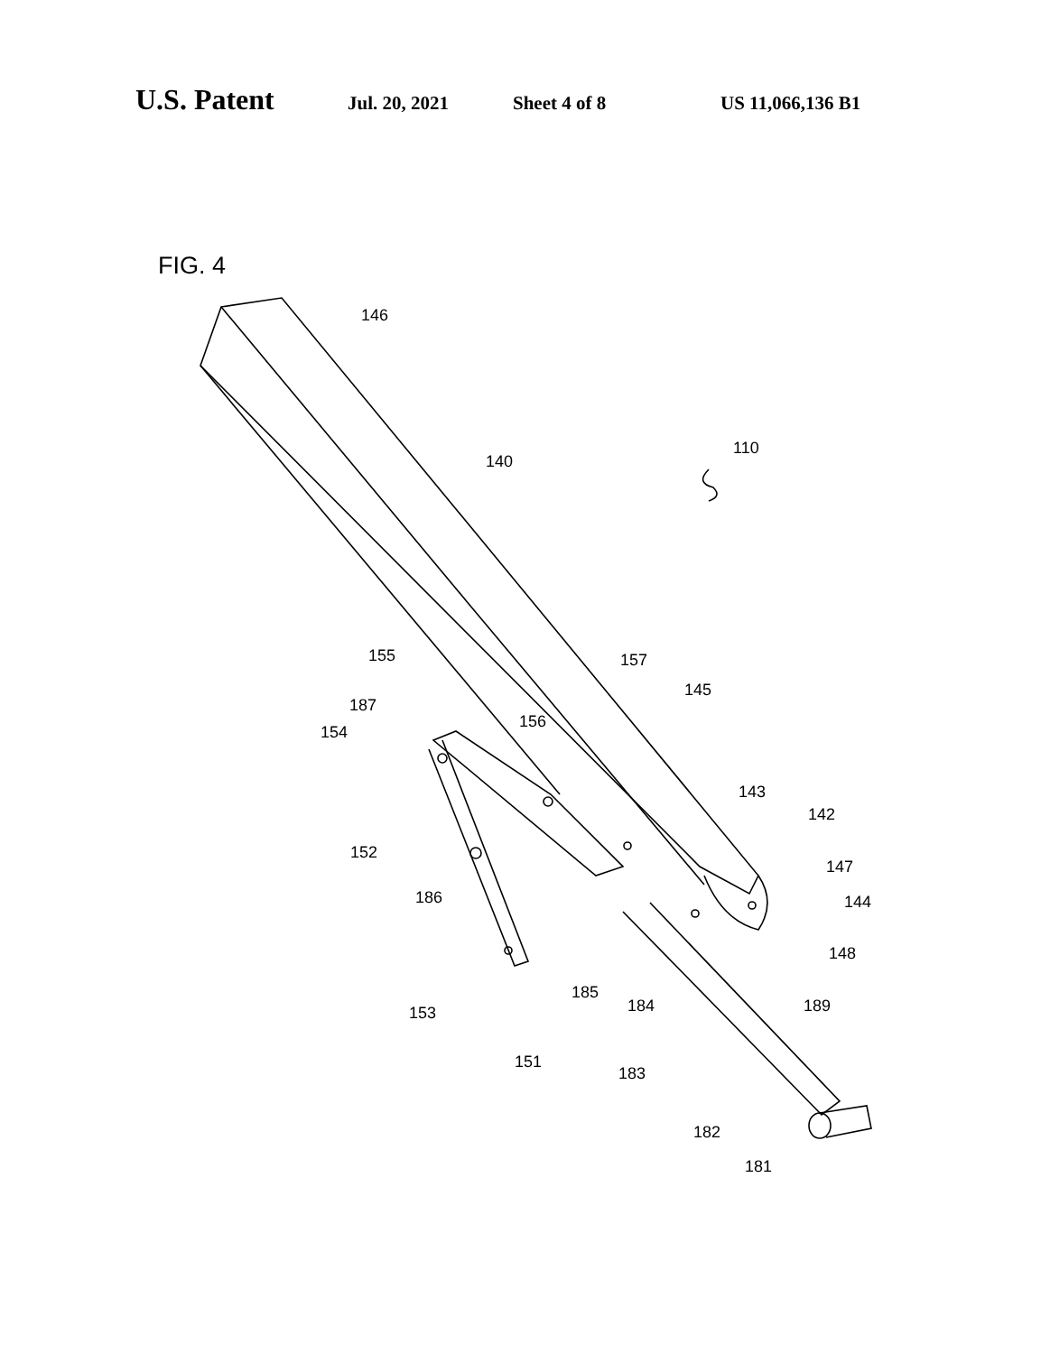U.S. Patent Jul. 20, 2021 Sheet 4 of 8 US 11,066,136 B1
FIG. 4
146
140
110
155
157
145
187
156
154
143
142
152
147
186
144
148
185
184
153
189
151
183
182
181